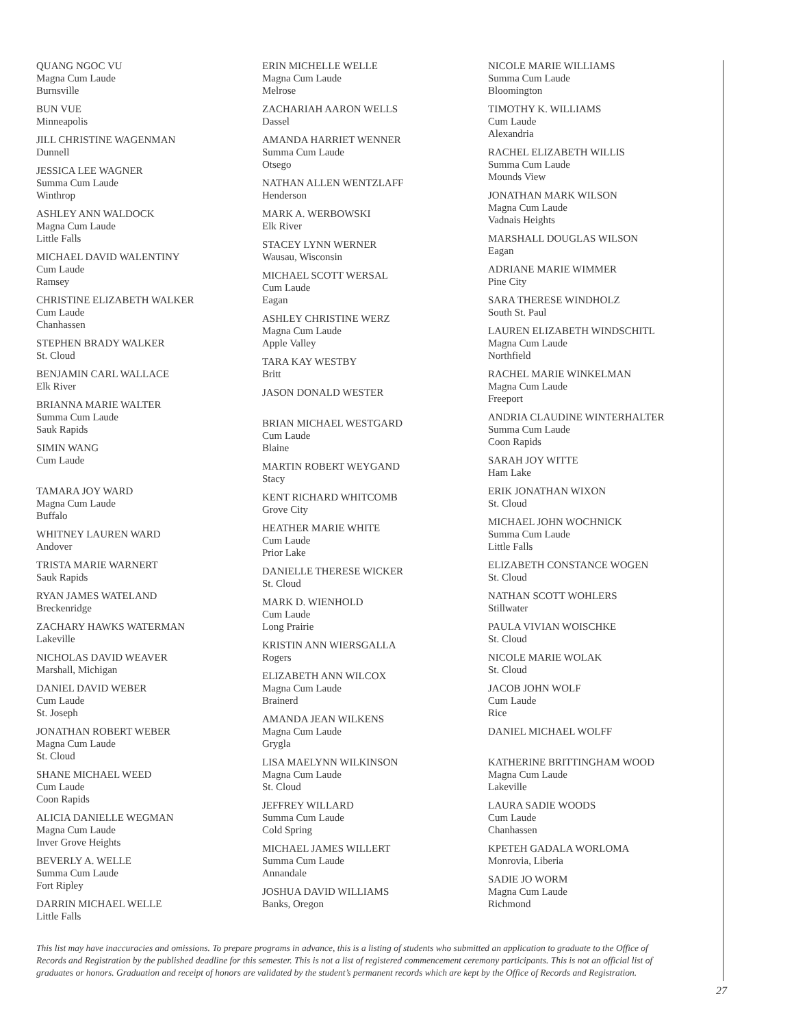QUANG NGOC VU
Magna Cum Laude
Burnsville
BUN VUE
Minneapolis
JILL CHRISTINE WAGENMAN
Dunnell
JESSICA LEE WAGNER
Summa Cum Laude
Winthrop
ASHLEY ANN WALDOCK
Magna Cum Laude
Little Falls
MICHAEL DAVID WALENTINY
Cum Laude
Ramsey
CHRISTINE ELIZABETH WALKER
Cum Laude
Chanhassen
STEPHEN BRADY WALKER
St. Cloud
BENJAMIN CARL WALLACE
Elk River
BRIANNA MARIE WALTER
Summa Cum Laude
Sauk Rapids
SIMIN WANG
Cum Laude
TAMARA JOY WARD
Magna Cum Laude
Buffalo
WHITNEY LAUREN WARD
Andover
TRISTA MARIE WARNERT
Sauk Rapids
RYAN JAMES WATELAND
Breckenridge
ZACHARY HAWKS WATERMAN
Lakeville
NICHOLAS DAVID WEAVER
Marshall, Michigan
DANIEL DAVID WEBER
Cum Laude
St. Joseph
JONATHAN ROBERT WEBER
Magna Cum Laude
St. Cloud
SHANE MICHAEL WEED
Cum Laude
Coon Rapids
ALICIA DANIELLE WEGMAN
Magna Cum Laude
Inver Grove Heights
BEVERLY A. WELLE
Summa Cum Laude
Fort Ripley
DARRIN MICHAEL WELLE
Little Falls
ERIN MICHELLE WELLE
Magna Cum Laude
Melrose
ZACHARIAH AARON WELLS
Dassel
AMANDA HARRIET WENNER
Summa Cum Laude
Otsego
NATHAN ALLEN WENTZLAFF
Henderson
MARK A. WERBOWSKI
Elk River
STACEY LYNN WERNER
Wausau, Wisconsin
MICHAEL SCOTT WERSAL
Cum Laude
Eagan
ASHLEY CHRISTINE WERZ
Magna Cum Laude
Apple Valley
TARA KAY WESTBY
Britt
JASON DONALD WESTER
BRIAN MICHAEL WESTGARD
Cum Laude
Blaine
MARTIN ROBERT WEYGAND
Stacy
KENT RICHARD WHITCOMB
Grove City
HEATHER MARIE WHITE
Cum Laude
Prior Lake
DANIELLE THERESE WICKER
St. Cloud
MARK D. WIENHOLD
Cum Laude
Long Prairie
KRISTIN ANN WIERSGALLA
Rogers
ELIZABETH ANN WILCOX
Magna Cum Laude
Brainerd
AMANDA JEAN WILKENS
Magna Cum Laude
Grygla
LISA MAELYNN WILKINSON
Magna Cum Laude
St. Cloud
JEFFREY WILLARD
Summa Cum Laude
Cold Spring
MICHAEL JAMES WILLERT
Summa Cum Laude
Annandale
JOSHUA DAVID WILLIAMS
Banks, Oregon
NICOLE MARIE WILLIAMS
Summa Cum Laude
Bloomington
TIMOTHY K. WILLIAMS
Cum Laude
Alexandria
RACHEL ELIZABETH WILLIS
Summa Cum Laude
Mounds View
JONATHAN MARK WILSON
Magna Cum Laude
Vadnais Heights
MARSHALL DOUGLAS WILSON
Eagan
ADRIANE MARIE WIMMER
Pine City
SARA THERESE WINDHOLZ
South St. Paul
LAUREN ELIZABETH WINDSCHITL
Magna Cum Laude
Northfield
RACHEL MARIE WINKELMAN
Magna Cum Laude
Freeport
ANDRIA CLAUDINE WINTERHALTER
Summa Cum Laude
Coon Rapids
SARAH JOY WITTE
Ham Lake
ERIK JONATHAN WIXON
St. Cloud
MICHAEL JOHN WOCHNICK
Summa Cum Laude
Little Falls
ELIZABETH CONSTANCE WOGEN
St. Cloud
NATHAN SCOTT WOHLERS
Stillwater
PAULA VIVIAN WOISCHKE
St. Cloud
NICOLE MARIE WOLAK
St. Cloud
JACOB JOHN WOLF
Cum Laude
Rice
DANIEL MICHAEL WOLFF
KATHERINE BRITTINGHAM WOOD
Magna Cum Laude
Lakeville
LAURA SADIE WOODS
Cum Laude
Chanhassen
KPETEH GADALA WORLOMA
Monrovia, Liberia
SADIE JO WORM
Magna Cum Laude
Richmond
This list may have inaccuracies and omissions. To prepare programs in advance, this is a listing of students who submitted an application to graduate to the Office of Records and Registration by the published deadline for this semester. This is not a list of registered commencement ceremony participants. This is not an official list of graduates or honors. Graduation and receipt of honors are validated by the student’s permanent records which are kept by the Office of Records and Registration.
27